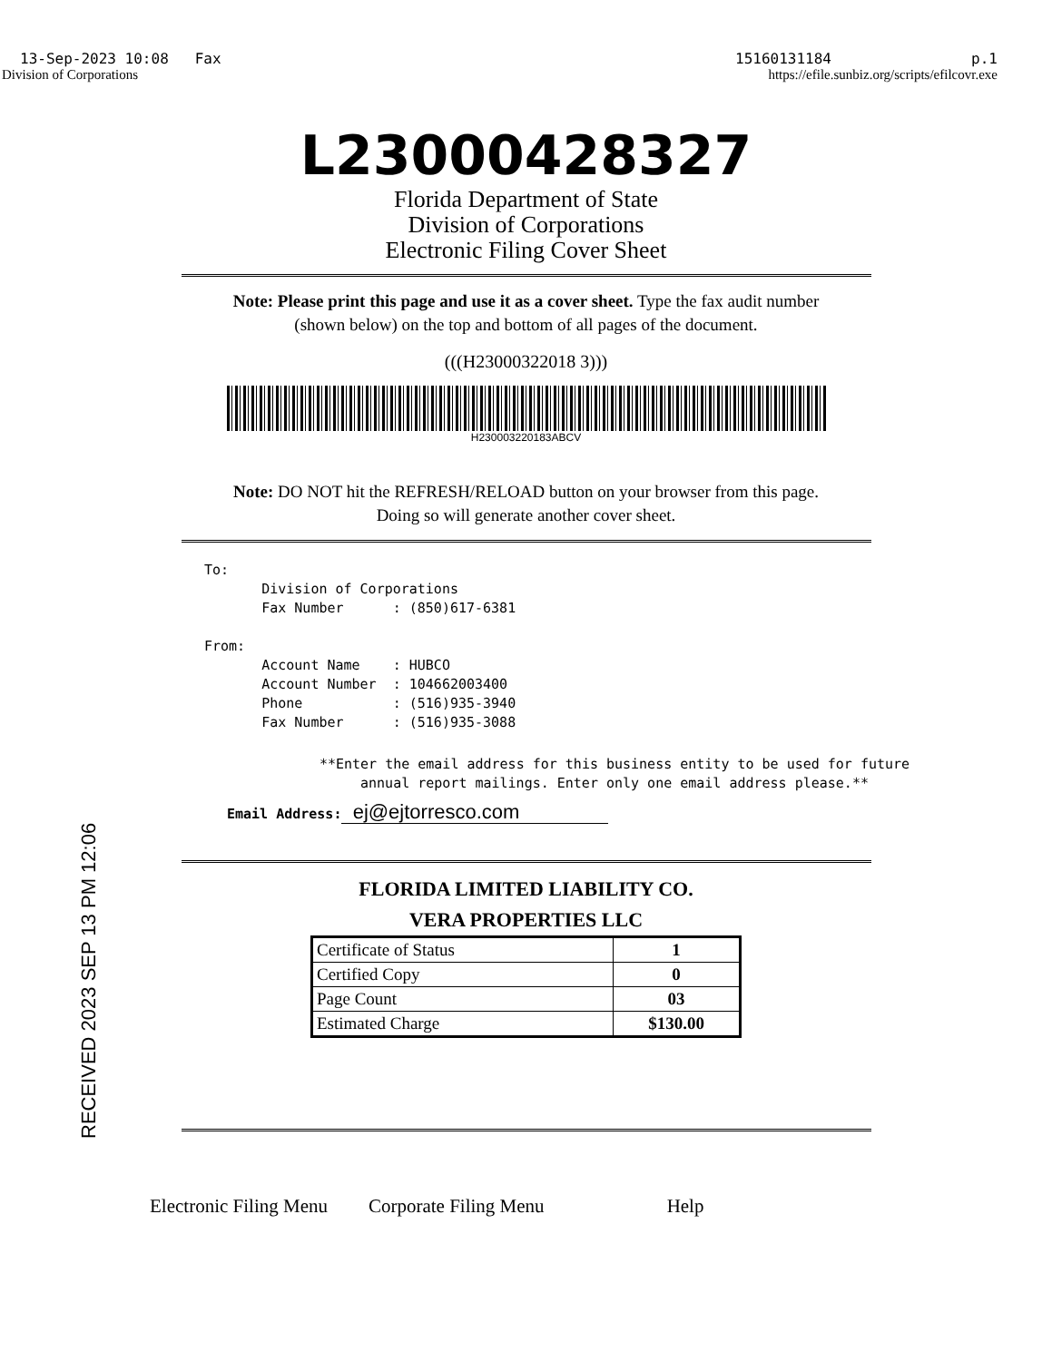13-Sep-2023 10:08 Fax 15160131184 p.1
Division of Corporations https://efile.sunbiz.org/scripts/efilcovr.exe
L23000428327
Florida Department of State
Division of Corporations
Electronic Filing Cover Sheet
Note: Please print this page and use it as a cover sheet. Type the fax audit number
(shown below) on the top and bottom of all pages of the document.
(((H23000322018 3)))
H230003220183ABCV
Note: DO NOT hit the REFRESH/RELOAD button on your browser from this page.
Doing so will generate another cover sheet.
To: Division of Corporations Fax Number : (850)617-6381 From: Account Name : HUBCO Account Number : 104662003400 Phone : (516)935-3940 Fax Number : (516)935-3088
**Enter the email address for this business entity to be used for future annual report mailings. Enter only one email address please.**
Email Address: ej@ejtorresco.com
FLORIDA LIMITED LIABILITY CO.
VERA PROPERTIES LLC
| Certificate of Status | 1 |
| Certified Copy | 0 |
| Page Count | 03 |
| Estimated Charge | $130.00 |
Electronic Filing Menu Corporate Filing Menu Help
RECEIVED 2023 SEP 13 PM 12:06